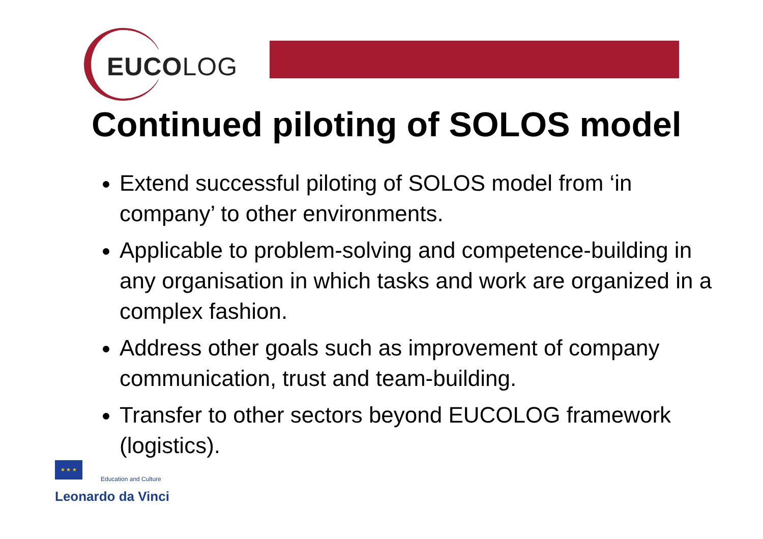EUCOLOG
Continued piloting of SOLOS model
Extend successful piloting of SOLOS model from ‘in company’ to other environments.
Applicable to problem-solving and competence-building in any organisation in which tasks and work are organized in a complex fashion.
Address other goals such as improvement of company communication, trust and team-building.
Transfer to other sectors beyond EUCOLOG framework (logistics).
★ ★ ★
Education and Culture
Leonardo da Vinci